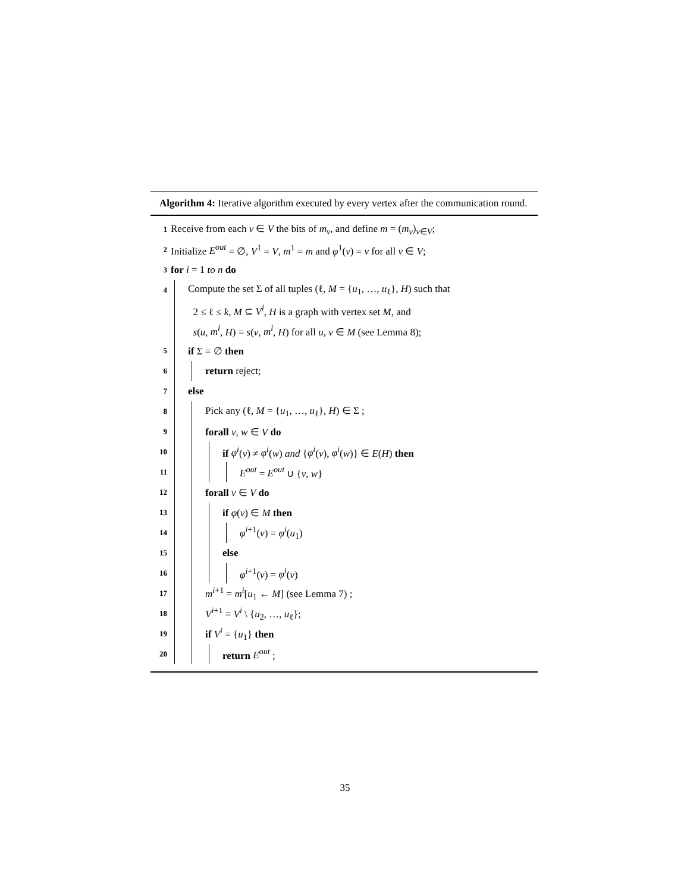Algorithm 4: Iterative algorithm executed by every vertex after the communication round.
1 Receive from each v ∈ V the bits of m<sub>v</sub>, and define m = (m<sub>v</sub>)<sub>v∈V</sub>;
2 Initialize E<sup>out</sup> = ∅, V<sup>1</sup> = V, m<sup>1</sup> = m and φ<sup>1</sup>(v) = v for all v ∈ V;
3 for i = 1 to n do
4 Compute the set Σ of all tuples (ℓ, M = {u<sub>1</sub>, …, u<sub>ℓ</sub>}, H) such that
2 ≤ ℓ ≤ k, M ⊆ V<sup>i</sup>, H is a graph with vertex set M, and
s(u, m<sup>i</sup>, H) = s(v, m<sup>i</sup>, H) for all u, v ∈ M (see Lemma 8);
5 if Σ = ∅ then
6 return reject;
7 else
8 Pick any (ℓ, M = {u<sub>1</sub>, …, u<sub>ℓ</sub>}, H) ∈ Σ ;
9 forall v, w ∈ V do
10 if φ<sup>i</sup>(v) ≠ φ<sup>i</sup>(w) and {φ<sup>i</sup>(v), φ<sup>i</sup>(w)} ∈ E(H) then
11 E<sup>out</sup> = E<sup>out</sup> ∪ {v, w}
12 forall v ∈ V do
13 if φ(v) ∈ M then
14 φ<sup>i+1</sup>(v) = φ<sup>i</sup>(u<sub>1</sub>)
15 else
16 φ<sup>i+1</sup>(v) = φ<sup>i</sup>(v)
17 m<sup>i+1</sup> = m<sup>i</sup>[u<sub>1</sub> ← M] (see Lemma 7) ;
18 V<sup>i+1</sup> = V<sup>i</sup> \ {u<sub>2</sub>, …, u<sub>ℓ</sub>};
19 if V<sup>i</sup> = {u<sub>1</sub>} then
20 return E<sup>out</sup> ;
35